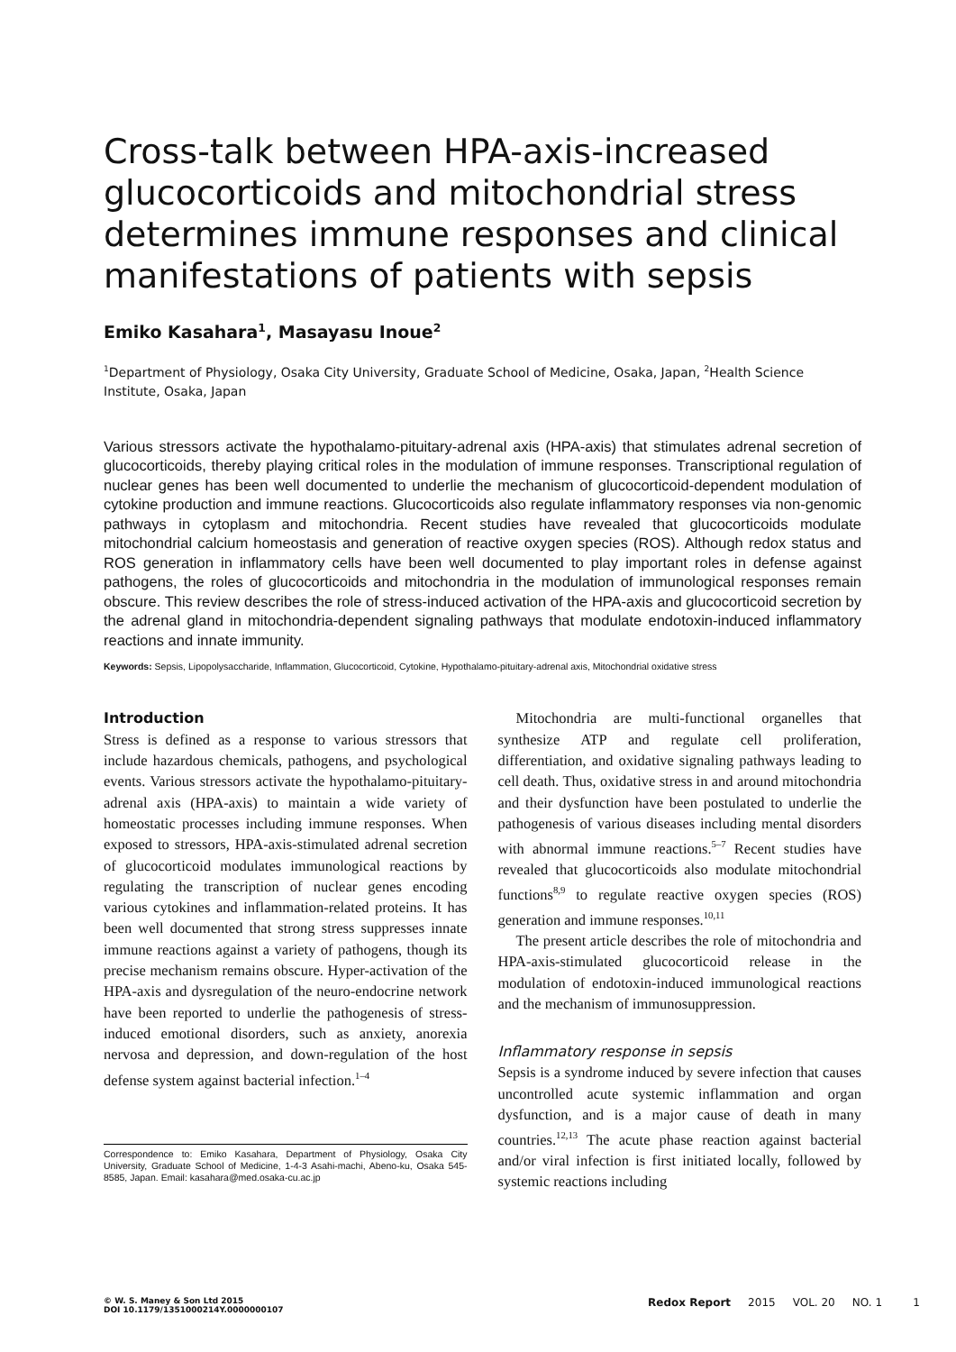Cross-talk between HPA-axis-increased glucocorticoids and mitochondrial stress determines immune responses and clinical manifestations of patients with sepsis
Emiko Kasahara<sup>1</sup>, Masayasu Inoue<sup>2</sup>
<sup>1</sup> Department of Physiology, Osaka City University, Graduate School of Medicine, Osaka, Japan, <sup>2</sup>Health Science Institute, Osaka, Japan
Various stressors activate the hypothalamo-pituitary-adrenal axis (HPA-axis) that stimulates adrenal secretion of glucocorticoids, thereby playing critical roles in the modulation of immune responses. Transcriptional regulation of nuclear genes has been well documented to underlie the mechanism of glucocorticoid-dependent modulation of cytokine production and immune reactions. Glucocorticoids also regulate inflammatory responses via non-genomic pathways in cytoplasm and mitochondria. Recent studies have revealed that glucocorticoids modulate mitochondrial calcium homeostasis and generation of reactive oxygen species (ROS). Although redox status and ROS generation in inflammatory cells have been well documented to play important roles in defense against pathogens, the roles of glucocorticoids and mitochondria in the modulation of immunological responses remain obscure. This review describes the role of stress-induced activation of the HPA-axis and glucocorticoid secretion by the adrenal gland in mitochondria-dependent signaling pathways that modulate endotoxin-induced inflammatory reactions and innate immunity.
Keywords: Sepsis, Lipopolysaccharide, Inflammation, Glucocorticoid, Cytokine, Hypothalamo-pituitary-adrenal axis, Mitochondrial oxidative stress
Introduction
Stress is defined as a response to various stressors that include hazardous chemicals, pathogens, and psychological events. Various stressors activate the hypothalamo-pituitary-adrenal axis (HPA-axis) to maintain a wide variety of homeostatic processes including immune responses. When exposed to stressors, HPA-axis-stimulated adrenal secretion of glucocorticoid modulates immunological reactions by regulating the transcription of nuclear genes encoding various cytokines and inflammation-related proteins. It has been well documented that strong stress suppresses innate immune reactions against a variety of pathogens, though its precise mechanism remains obscure. Hyper-activation of the HPA-axis and dysregulation of the neuro-endocrine network have been reported to underlie the pathogenesis of stress-induced emotional disorders, such as anxiety, anorexia nervosa and depression, and down-regulation of the host defense system against bacterial infection.<sup>1–4</sup>
Correspondence to: Emiko Kasahara, Department of Physiology, Osaka City University, Graduate School of Medicine, 1-4-3 Asahi-machi, Abeno-ku, Osaka 545-8585, Japan. Email: kasahara@med.osaka-cu.ac.jp
Mitochondria are multi-functional organelles that synthesize ATP and regulate cell proliferation, differentiation, and oxidative signaling pathways leading to cell death. Thus, oxidative stress in and around mitochondria and their dysfunction have been postulated to underlie the pathogenesis of various diseases including mental disorders with abnormal immune reactions.<sup>5–7</sup> Recent studies have revealed that glucocorticoids also modulate mitochondrial functions<sup>8,9</sup> to regulate reactive oxygen species (ROS) generation and immune responses.<sup>10,11</sup>
The present article describes the role of mitochondria and HPA-axis-stimulated glucocorticoid release in the modulation of endotoxin-induced immunological reactions and the mechanism of immunosuppression.
Inflammatory response in sepsis
Sepsis is a syndrome induced by severe infection that causes uncontrolled acute systemic inflammation and organ dysfunction, and is a major cause of death in many countries.<sup>12,13</sup> The acute phase reaction against bacterial and/or viral infection is first initiated locally, followed by systemic reactions including
© W. S. Maney & Son Ltd 2015
DOI 10.1179/1351000214Y.0000000107
Redox Report 2015 VOL. 20 NO. 1 1